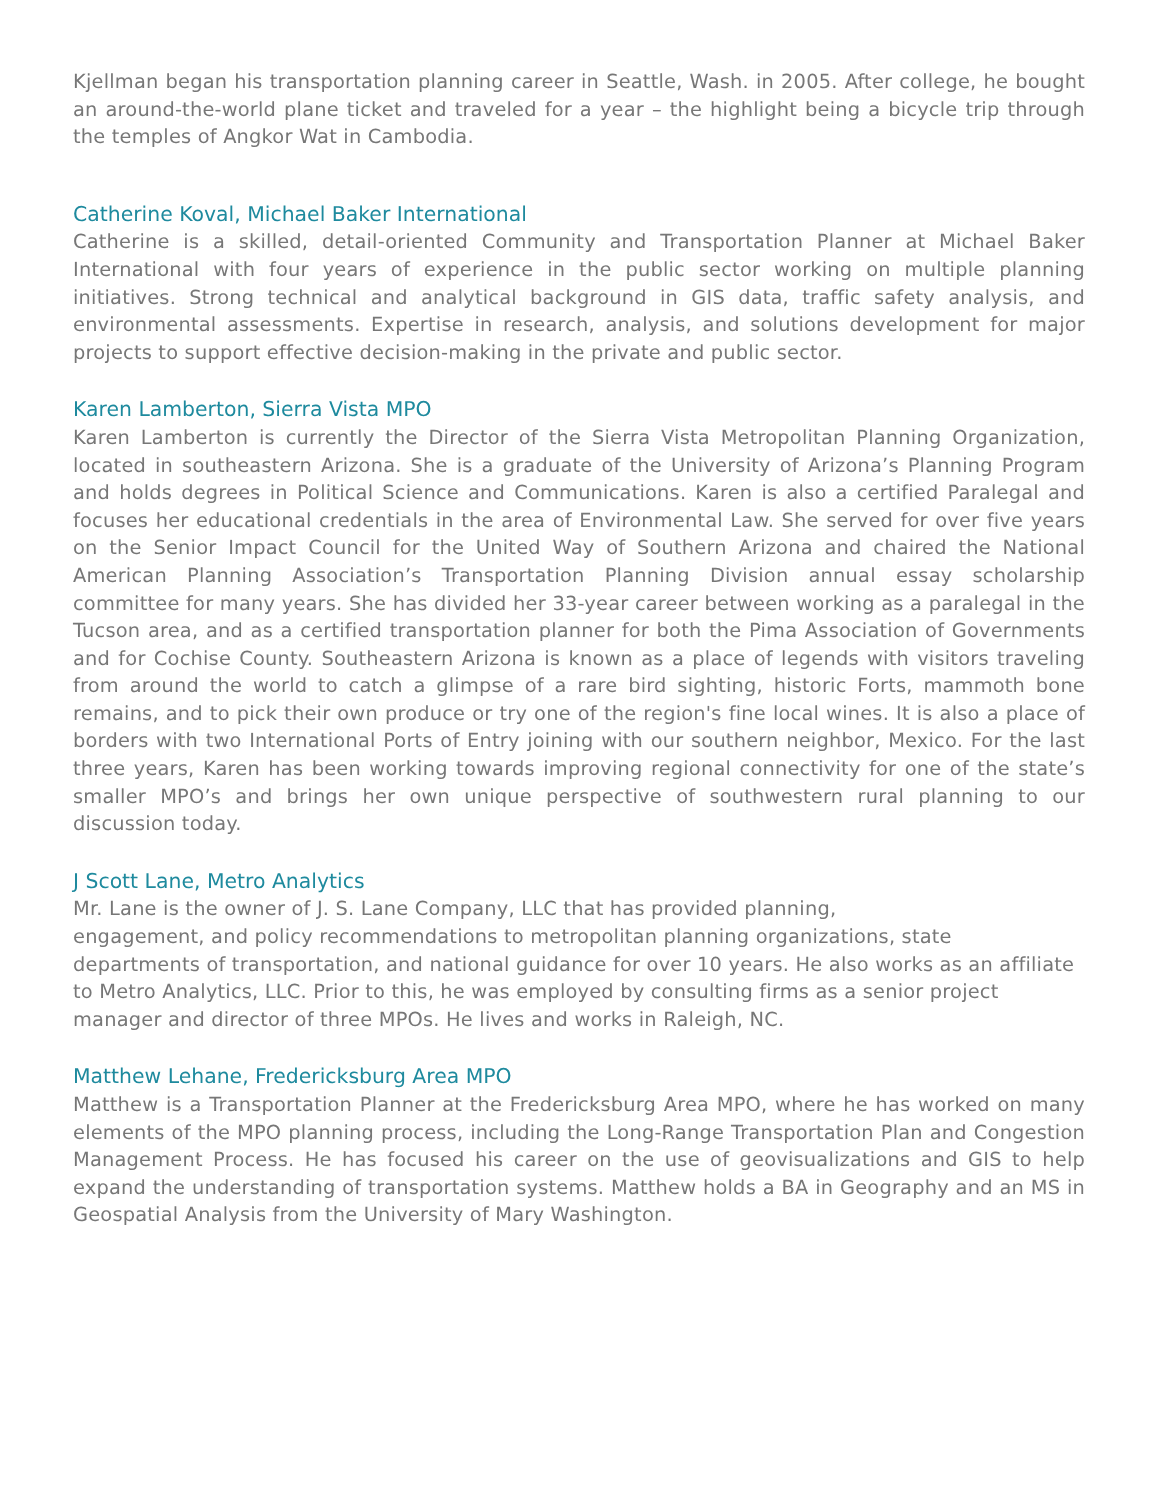Kjellman began his transportation planning career in Seattle, Wash. in 2005. After college, he bought an around-the-world plane ticket and traveled for a year – the highlight being a bicycle trip through the temples of Angkor Wat in Cambodia.
Catherine Koval, Michael Baker International
Catherine is a skilled, detail-oriented Community and Transportation Planner at Michael Baker International with four years of experience in the public sector working on multiple planning initiatives. Strong technical and analytical background in GIS data, traffic safety analysis, and environmental assessments. Expertise in research, analysis, and solutions development for major projects to support effective decision-making in the private and public sector.
Karen Lamberton, Sierra Vista MPO
Karen Lamberton is currently the Director of the Sierra Vista Metropolitan Planning Organization, located in southeastern Arizona. She is a graduate of the University of Arizona’s Planning Program and holds degrees in Political Science and Communications. Karen is also a certified Paralegal and focuses her educational credentials in the area of Environmental Law. She served for over five years on the Senior Impact Council for the United Way of Southern Arizona and chaired the National American Planning Association’s Transportation Planning Division annual essay scholarship committee for many years. She has divided her 33-year career between working as a paralegal in the Tucson area, and as a certified transportation planner for both the Pima Association of Governments and for Cochise County. Southeastern Arizona is known as a place of legends with visitors traveling from around the world to catch a glimpse of a rare bird sighting, historic Forts, mammoth bone remains, and to pick their own produce or try one of the region's fine local wines. It is also a place of borders with two International Ports of Entry joining with our southern neighbor, Mexico. For the last three years, Karen has been working towards improving regional connectivity for one of the state’s smaller MPO’s and brings her own unique perspective of southwestern rural planning to our discussion today.
J Scott Lane, Metro Analytics
Mr. Lane is the owner of J. S. Lane Company, LLC that has provided planning,
engagement, and policy recommendations to metropolitan planning organizations, state departments of transportation, and national guidance for over 10 years. He also works as an affiliate to Metro Analytics, LLC. Prior to this, he was employed by consulting firms as a senior project manager and director of three MPOs. He lives and works in Raleigh, NC.
Matthew Lehane, Fredericksburg Area MPO
Matthew is a Transportation Planner at the Fredericksburg Area MPO, where he has worked on many elements of the MPO planning process, including the Long-Range Transportation Plan and Congestion Management Process. He has focused his career on the use of geovisualizations and GIS to help expand the understanding of transportation systems. Matthew holds a BA in Geography and an MS in Geospatial Analysis from the University of Mary Washington.